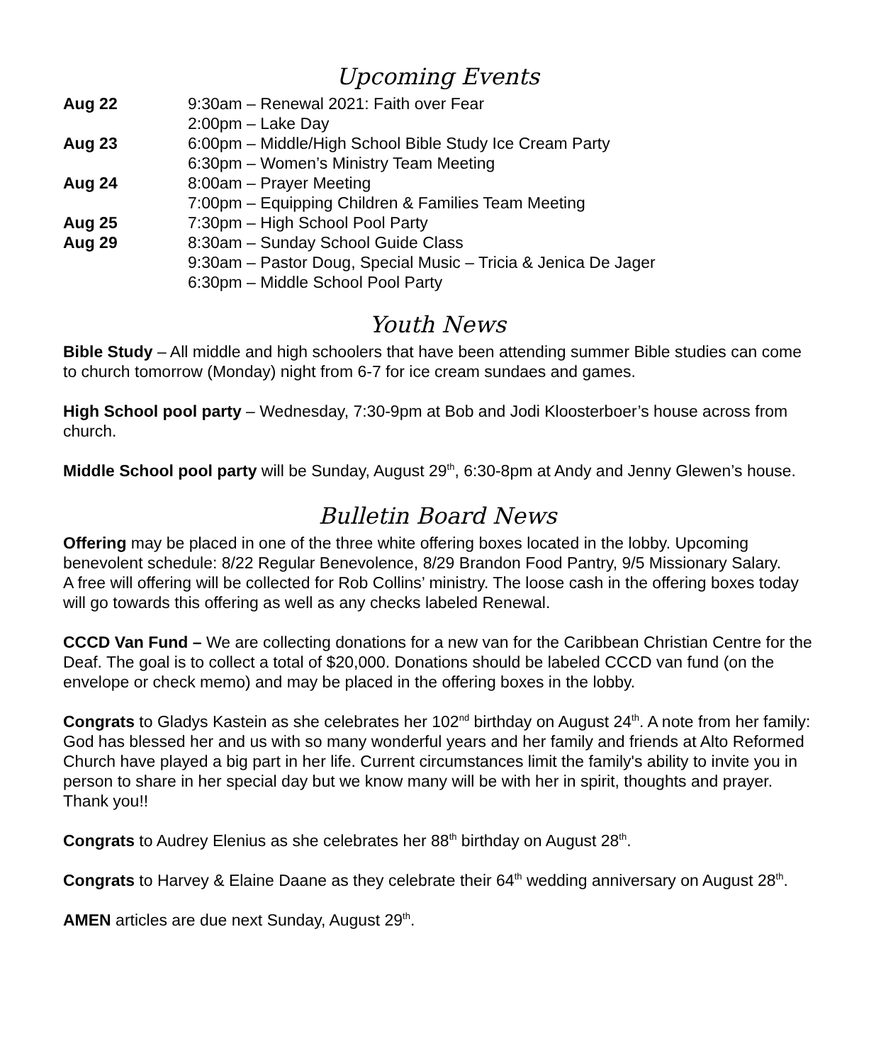Upcoming Events
Aug 22 9:30am – Renewal 2021: Faith over Fear
2:00pm – Lake Day
Aug 23 6:00pm – Middle/High School Bible Study Ice Cream Party
6:30pm – Women’s Ministry Team Meeting
Aug 24 8:00am – Prayer Meeting
7:00pm – Equipping Children & Families Team Meeting
Aug 25 7:30pm – High School Pool Party
Aug 29 8:30am – Sunday School Guide Class
9:30am – Pastor Doug, Special Music – Tricia & Jenica De Jager
6:30pm – Middle School Pool Party
Youth News
Bible Study – All middle and high schoolers that have been attending summer Bible studies can come to church tomorrow (Monday) night from 6-7 for ice cream sundaes and games.
High School pool party – Wednesday, 7:30-9pm at Bob and Jodi Kloosterboer’s house across from church.
Middle School pool party will be Sunday, August 29<sup>th</sup>, 6:30-8pm at Andy and Jenny Glewen’s house.
Bulletin Board News
Offering may be placed in one of the three white offering boxes located in the lobby. Upcoming benevolent schedule: 8/22 Regular Benevolence, 8/29 Brandon Food Pantry, 9/5 Missionary Salary.
A free will offering will be collected for Rob Collins’ ministry. The loose cash in the offering boxes today will go towards this offering as well as any checks labeled Renewal.
CCCD Van Fund – We are collecting donations for a new van for the Caribbean Christian Centre for the Deaf. The goal is to collect a total of $20,000. Donations should be labeled CCCD van fund (on the envelope or check memo) and may be placed in the offering boxes in the lobby.
Congrats to Gladys Kastein as she celebrates her 102<sup>nd</sup> birthday on August 24<sup>th</sup>. A note from her family: God has blessed her and us with so many wonderful years and her family and friends at Alto Reformed Church have played a big part in her life. Current circumstances limit the family's ability to invite you in person to share in her special day but we know many will be with her in spirit, thoughts and prayer. Thank you!!
Congrats to Audrey Elenius as she celebrates her 88<sup>th</sup> birthday on August 28<sup>th</sup>.
Congrats to Harvey & Elaine Daane as they celebrate their 64<sup>th</sup> wedding anniversary on August 28<sup>th</sup>.
AMEN articles are due next Sunday, August 29<sup>th</sup>.